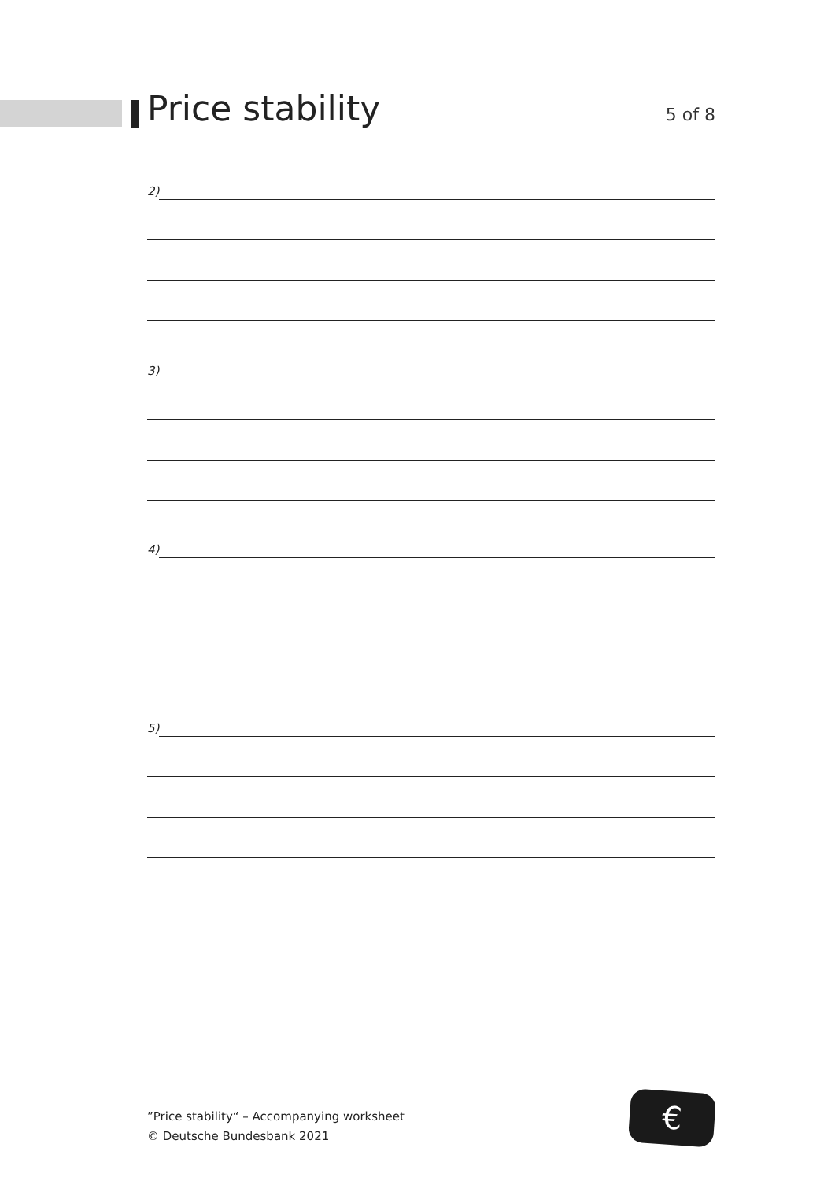Price stability
5 of 8
2)
3)
4)
5)
”Price stability“ – Accompanying worksheet
© Deutsche Bundesbank 2021
€